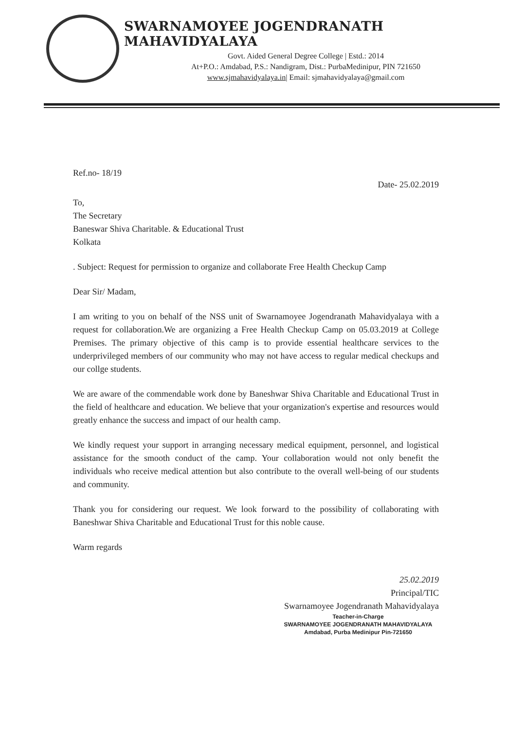SWARNAMOYEE JOGENDRANATH MAHAVIDYALAYA
Govt. Aided General Degree College | Estd.: 2014
At+P.O.: Amdabad, P.S.: Nandigram, Dist.: PurbaMedinipur, PIN 721650
www.sjmahavidyalaya.in| Email: sjmahavidyalaya@gmail.com
Ref.no- 18/19 Date- 25.02.2019
To,
The Secretary
Baneswar Shiva Charitable. & Educational Trust
Kolkata
. Subject: Request for permission to organize and collaborate Free Health Checkup Camp
Dear Sir/ Madam,
I am writing to you on behalf of the NSS unit of Swarnamoyee Jogendranath Mahavidyalaya with a request for collaboration.We are organizing a Free Health Checkup Camp on 05.03.2019 at College Premises. The primary objective of this camp is to provide essential healthcare services to the underprivileged members of our community who may not have access to regular medical checkups and our collge students.
We are aware of the commendable work done by Baneshwar Shiva Charitable and Educational Trust in the field of healthcare and education. We believe that your organization's expertise and resources would greatly enhance the success and impact of our health camp.
We kindly request your support in arranging necessary medical equipment, personnel, and logistical assistance for the smooth conduct of the camp. Your collaboration would not only benefit the individuals who receive medical attention but also contribute to the overall well-being of our students and community.
Thank you for considering our request. We look forward to the possibility of collaborating with Baneshwar Shiva Charitable and Educational Trust for this noble cause.
Warm regards
25.02.2019
Principal/TIC
Swarnamoyee Jogendranath Mahavidyalaya
Teacher-in-Charge
SWARNAMOYEE JOGENDRANATH MAHAVIDYALAYA
Amdabad, Purba Medinipur Pin-721650